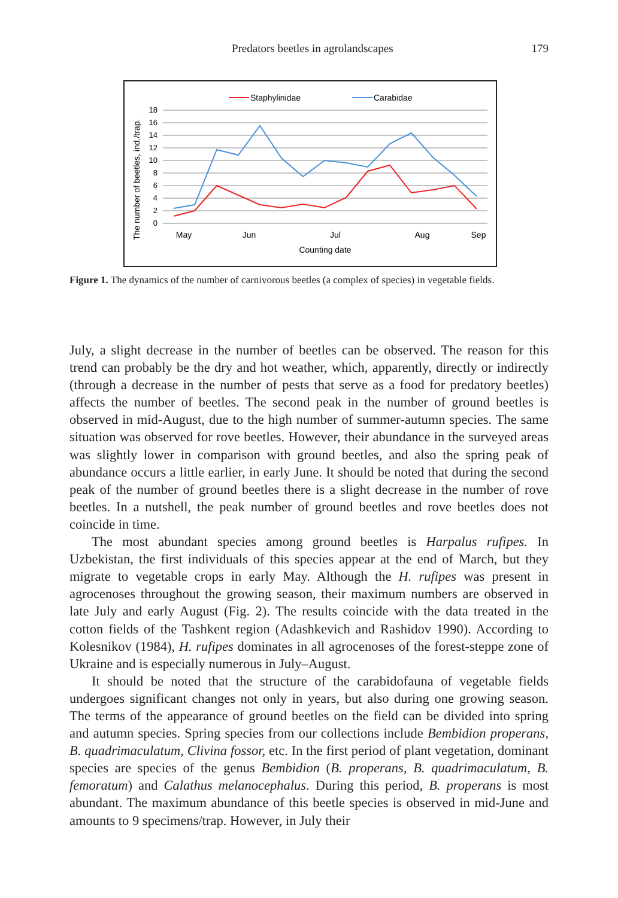Predators beetles in agrolandscapes 179
Staphylinidae
Carabidae
The number of beetles, ind./trap.
18
16
14
12
10
8
6
4
2
0
May
Jun
Jul
Aug
Sep
Counting date
Figure 1. The dynamics of the number of carnivorous beetles (a complex of species) in vegetable fields.
July, a slight decrease in the number of beetles can be observed. The reason for this trend can probably be the dry and hot weather, which, apparently, directly or indirectly (through a decrease in the number of pests that serve as a food for predatory beetles) affects the number of beetles. The second peak in the number of ground beetles is observed in mid-August, due to the high number of summer-autumn species. The same situation was observed for rove beetles. However, their abundance in the surveyed areas was slightly lower in comparison with ground beetles, and also the spring peak of abundance occurs a little earlier, in early June. It should be noted that during the second peak of the number of ground beetles there is a slight decrease in the number of rove beetles. In a nutshell, the peak number of ground beetles and rove beetles does not coincide in time.
The most abundant species among ground beetles is Harpalus rufipes. In Uzbekistan, the first individuals of this species appear at the end of March, but they migrate to vegetable crops in early May. Although the H. rufipes was present in agrocenoses throughout the growing season, their maximum numbers are observed in late July and early August (Fig. 2). The results coincide with the data treated in the cotton fields of the Tashkent region (Adashkevich and Rashidov 1990). According to Kolesnikov (1984), H. rufipes dominates in all agrocenoses of the forest-steppe zone of Ukraine and is especially numerous in July–August.
It should be noted that the structure of the carabidofauna of vegetable fields undergoes significant changes not only in years, but also during one growing season. The terms of the appearance of ground beetles on the field can be divided into spring and autumn species. Spring species from our collections include Bembidion properans, B. quadrimaculatum, Clivina fossor, etc. In the first period of plant vegetation, dominant species are species of the genus Bembidion (B. properans, B. quadrimaculatum, B. femoratum) and Calathus melanocephalus. During this period, B. properans is most abundant. The maximum abundance of this beetle species is observed in mid-June and amounts to 9 specimens/trap. However, in July their